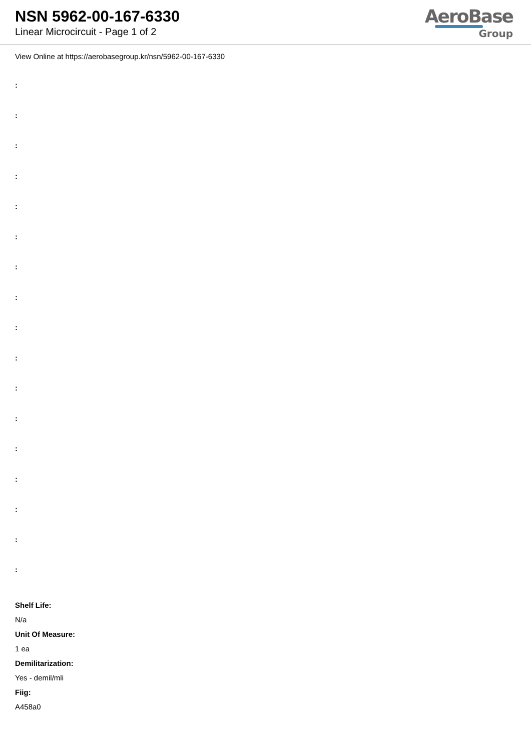NSN 5962-00-167-6330
Linear Microcircuit - Page 1 of 2
AeroBase
Group
View Online at https://aerobasegroup.kr/nsn/5962-00-167-6330
:
:
:
:
:
:
:
:
:
:
:
:
:
:
:
:
:
Shelf Life:
N/a
Unit Of Measure:
1 ea
Demilitarization:
Yes - demil/mli
Fiig:
A458a0